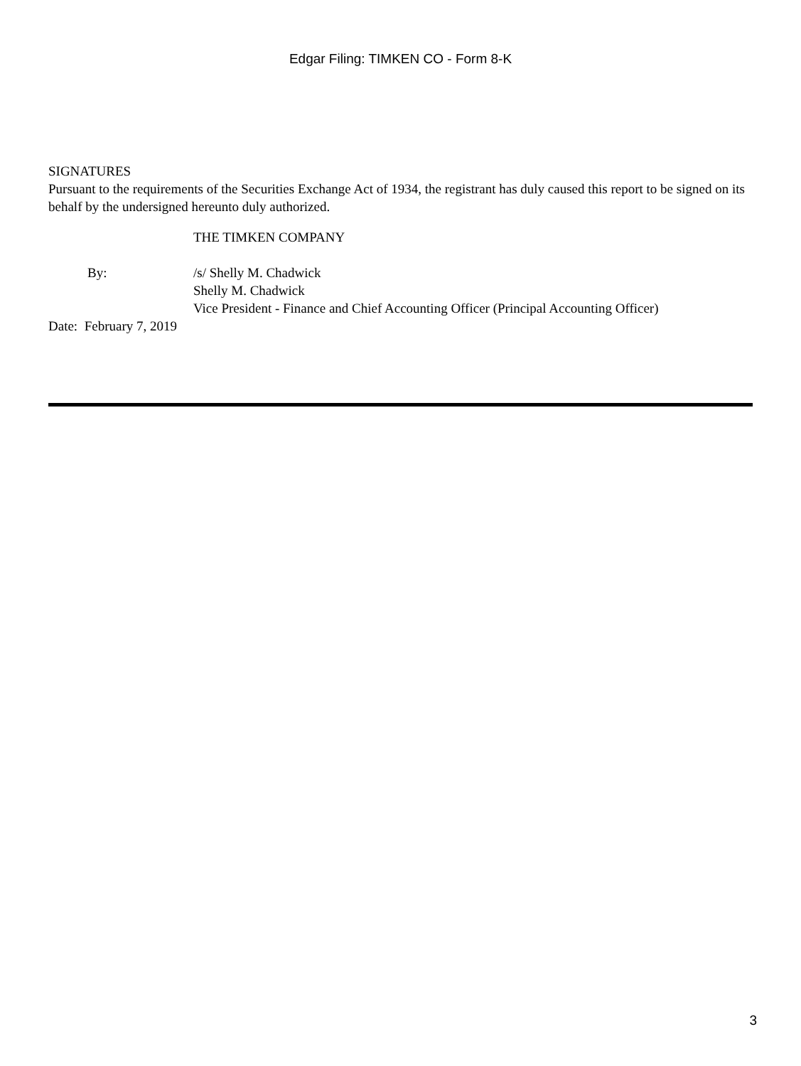Edgar Filing: TIMKEN CO - Form 8-K
SIGNATURES
Pursuant to the requirements of the Securities Exchange Act of 1934, the registrant has duly caused this report to be signed on its behalf by the undersigned hereunto duly authorized.
THE TIMKEN COMPANY
By: /s/ Shelly M. Chadwick
Shelly M. Chadwick
Vice President - Finance and Chief Accounting Officer (Principal Accounting Officer)
Date: February 7, 2019
3